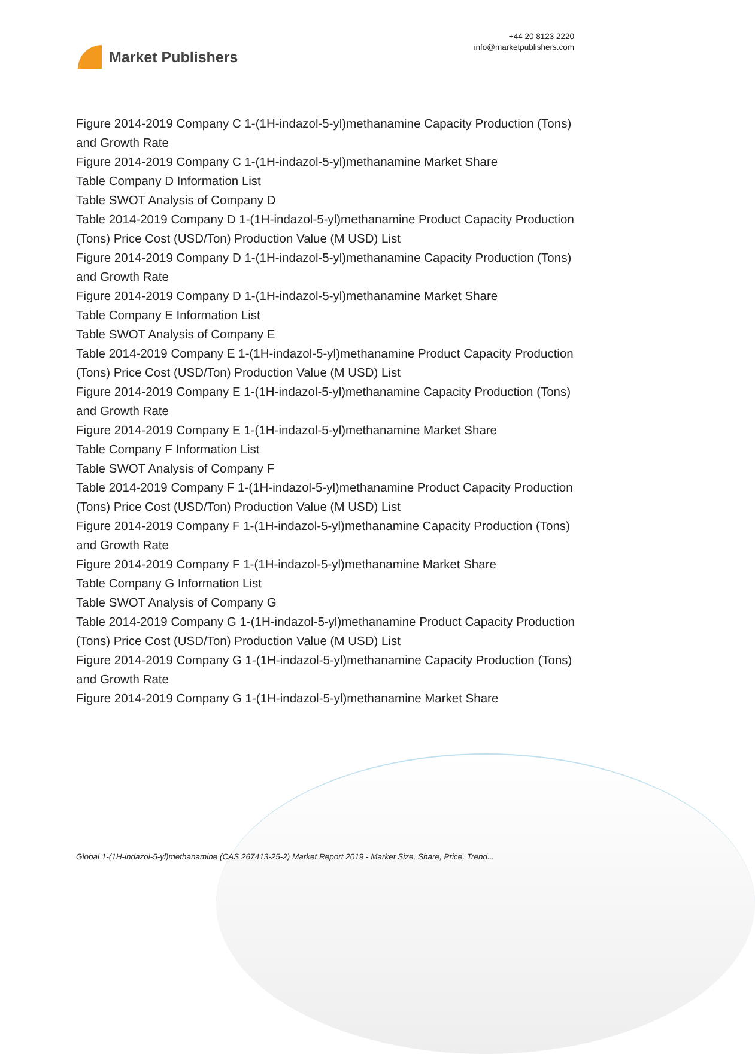Market Publishers
+44 20 8123 2220
info@marketpublishers.com
Figure 2014-2019 Company C 1-(1H-indazol-5-yl)methanamine Capacity Production (Tons) and Growth Rate
Figure 2014-2019 Company C 1-(1H-indazol-5-yl)methanamine Market Share
Table Company D Information List
Table SWOT Analysis of Company D
Table 2014-2019 Company D 1-(1H-indazol-5-yl)methanamine Product Capacity Production (Tons) Price Cost (USD/Ton) Production Value (M USD) List
Figure 2014-2019 Company D 1-(1H-indazol-5-yl)methanamine Capacity Production (Tons) and Growth Rate
Figure 2014-2019 Company D 1-(1H-indazol-5-yl)methanamine Market Share
Table Company E Information List
Table SWOT Analysis of Company E
Table 2014-2019 Company E 1-(1H-indazol-5-yl)methanamine Product Capacity Production (Tons) Price Cost (USD/Ton) Production Value (M USD) List
Figure 2014-2019 Company E 1-(1H-indazol-5-yl)methanamine Capacity Production (Tons) and Growth Rate
Figure 2014-2019 Company E 1-(1H-indazol-5-yl)methanamine Market Share
Table Company F Information List
Table SWOT Analysis of Company F
Table 2014-2019 Company F 1-(1H-indazol-5-yl)methanamine Product Capacity Production (Tons) Price Cost (USD/Ton) Production Value (M USD) List
Figure 2014-2019 Company F 1-(1H-indazol-5-yl)methanamine Capacity Production (Tons) and Growth Rate
Figure 2014-2019 Company F 1-(1H-indazol-5-yl)methanamine Market Share
Table Company G Information List
Table SWOT Analysis of Company G
Table 2014-2019 Company G 1-(1H-indazol-5-yl)methanamine Product Capacity Production (Tons) Price Cost (USD/Ton) Production Value (M USD) List
Figure 2014-2019 Company G 1-(1H-indazol-5-yl)methanamine Capacity Production (Tons) and Growth Rate
Figure 2014-2019 Company G 1-(1H-indazol-5-yl)methanamine Market Share
Global 1-(1H-indazol-5-yl)methanamine (CAS 267413-25-2) Market Report 2019 - Market Size, Share, Price, Trend...